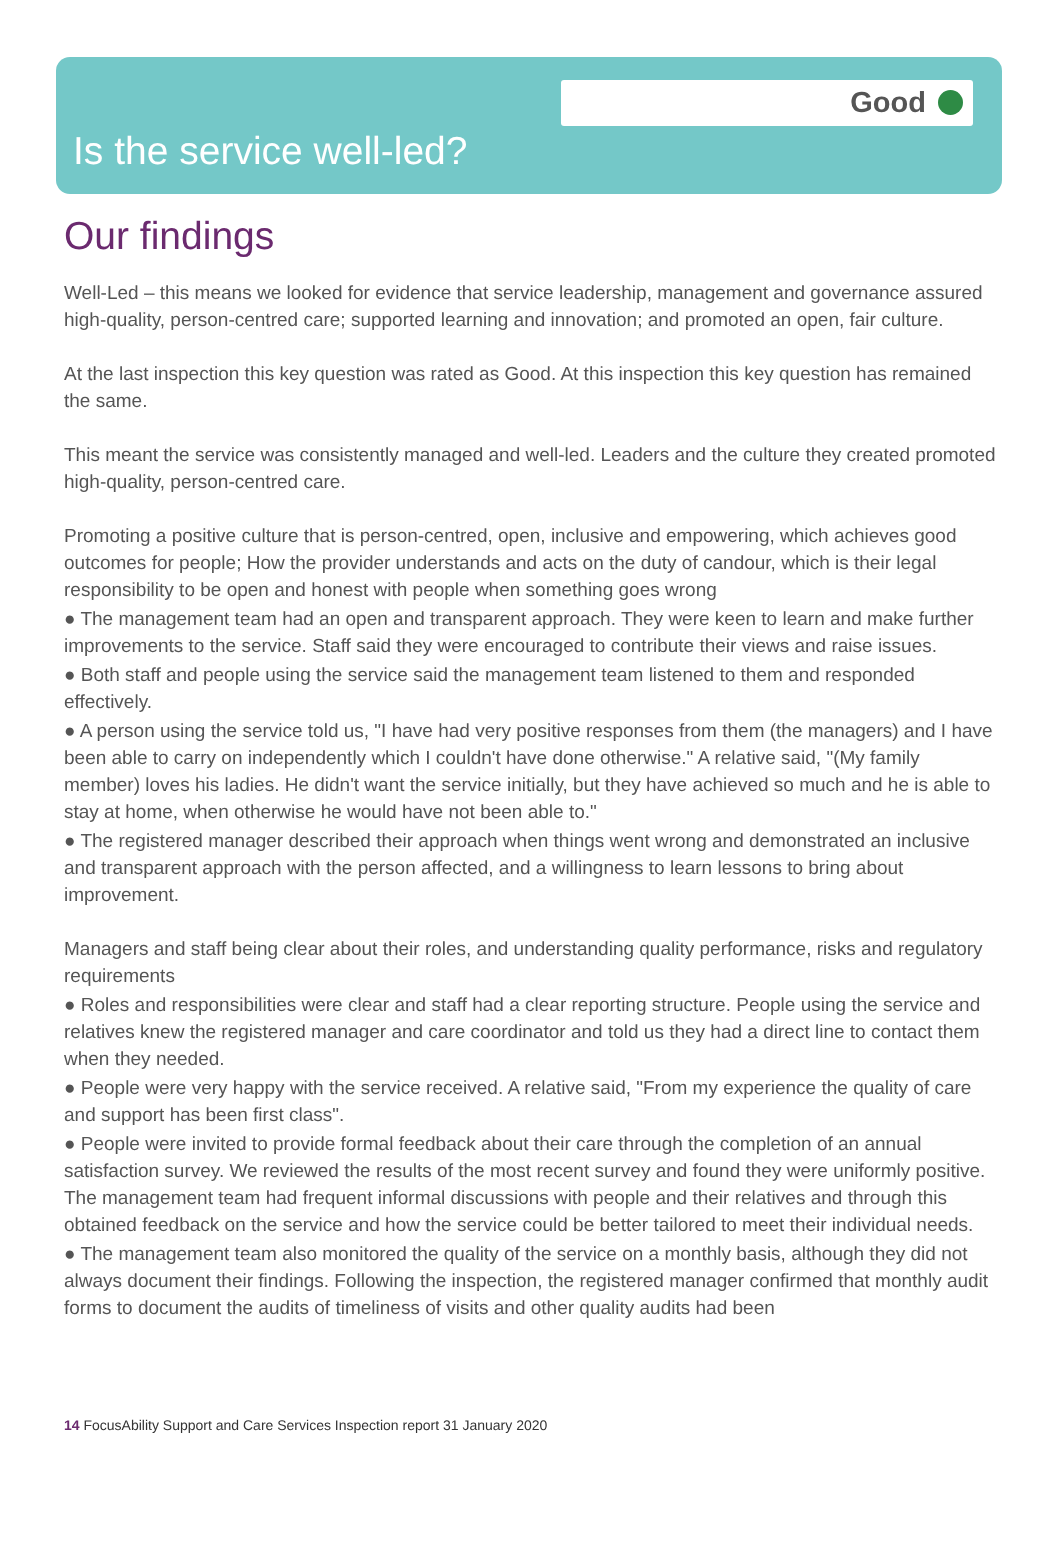Good
Is the service well-led?
Our findings
Well-Led – this means we looked for evidence that service leadership, management and governance assured high-quality, person-centred care; supported learning and innovation; and promoted an open, fair culture.
At the last inspection this key question was rated as Good. At this inspection this key question has remained the same.
This meant the service was consistently managed and well-led. Leaders and the culture they created promoted high-quality, person-centred care.
Promoting a positive culture that is person-centred, open, inclusive and empowering, which achieves good outcomes for people; How the provider understands and acts on the duty of candour, which is their legal responsibility to be open and honest with people when something goes wrong
● The management team had an open and transparent approach. They were keen to learn and make further improvements to the service. Staff said they were encouraged to contribute their views and raise issues.
● Both staff and people using the service said the management team listened to them and responded effectively.
● A person using the service told us, "I have had very positive responses from them (the managers) and I have been able to carry on independently which I couldn't have done otherwise." A relative said, "(My family member) loves his ladies. He didn't want the service initially, but they have achieved so much and he is able to stay at home, when otherwise he would have not been able to."
● The registered manager described their approach when things went wrong and demonstrated an inclusive and transparent approach with the person affected, and a willingness to learn lessons to bring about improvement.
Managers and staff being clear about their roles, and understanding quality performance, risks and regulatory requirements
● Roles and responsibilities were clear and staff had a clear reporting structure. People using the service and relatives knew the registered manager and care coordinator and told us they had a direct line to contact them when they needed.
● People were very happy with the service received. A relative said, "From my experience the quality of care and support has been first class".
● People were invited to provide formal feedback about their care through the completion of an annual satisfaction survey. We reviewed the results of the most recent survey and found they were uniformly positive. The management team had frequent informal discussions with people and their relatives and through this obtained feedback on the service and how the service could be better tailored to meet their individual needs.
● The management team also monitored the quality of the service on a monthly basis, although they did not always document their findings. Following the inspection, the registered manager confirmed that monthly audit forms to document the audits of timeliness of visits and other quality audits had been
14 FocusAbility Support and Care Services Inspection report 31 January 2020